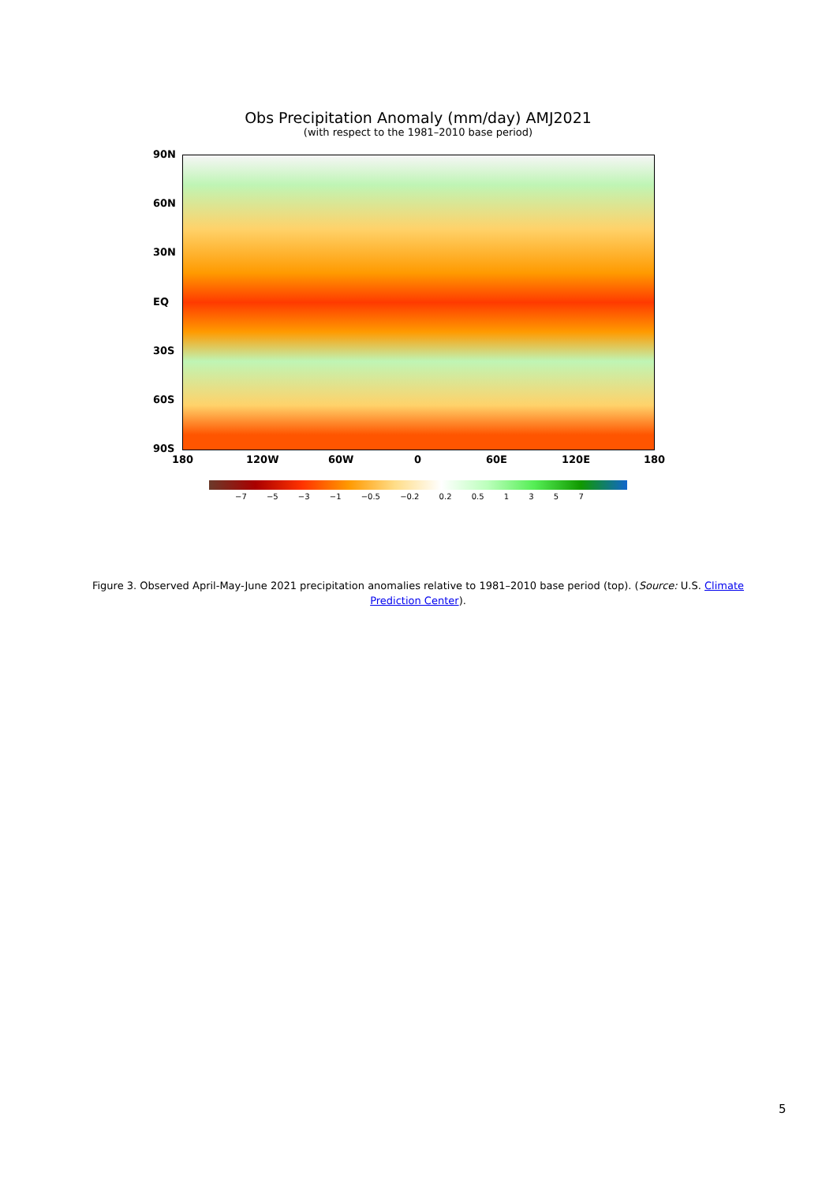Obs Precipitation Anomaly (mm/day) AMJ2021
(with respect to the 1981–2010 base period)
90N
60N
30N
EQ
30S
60S
90S
180 120W 60W 0 60E 120E 180
−7 −5 −3 −1 −0.5 −0.2 0.2 0.5 1 3 5 7
Figure 3. Observed April-May-June 2021 precipitation anomalies relative to 1981–2010 base period (top). (Source: U.S. Climate Prediction Center).
5